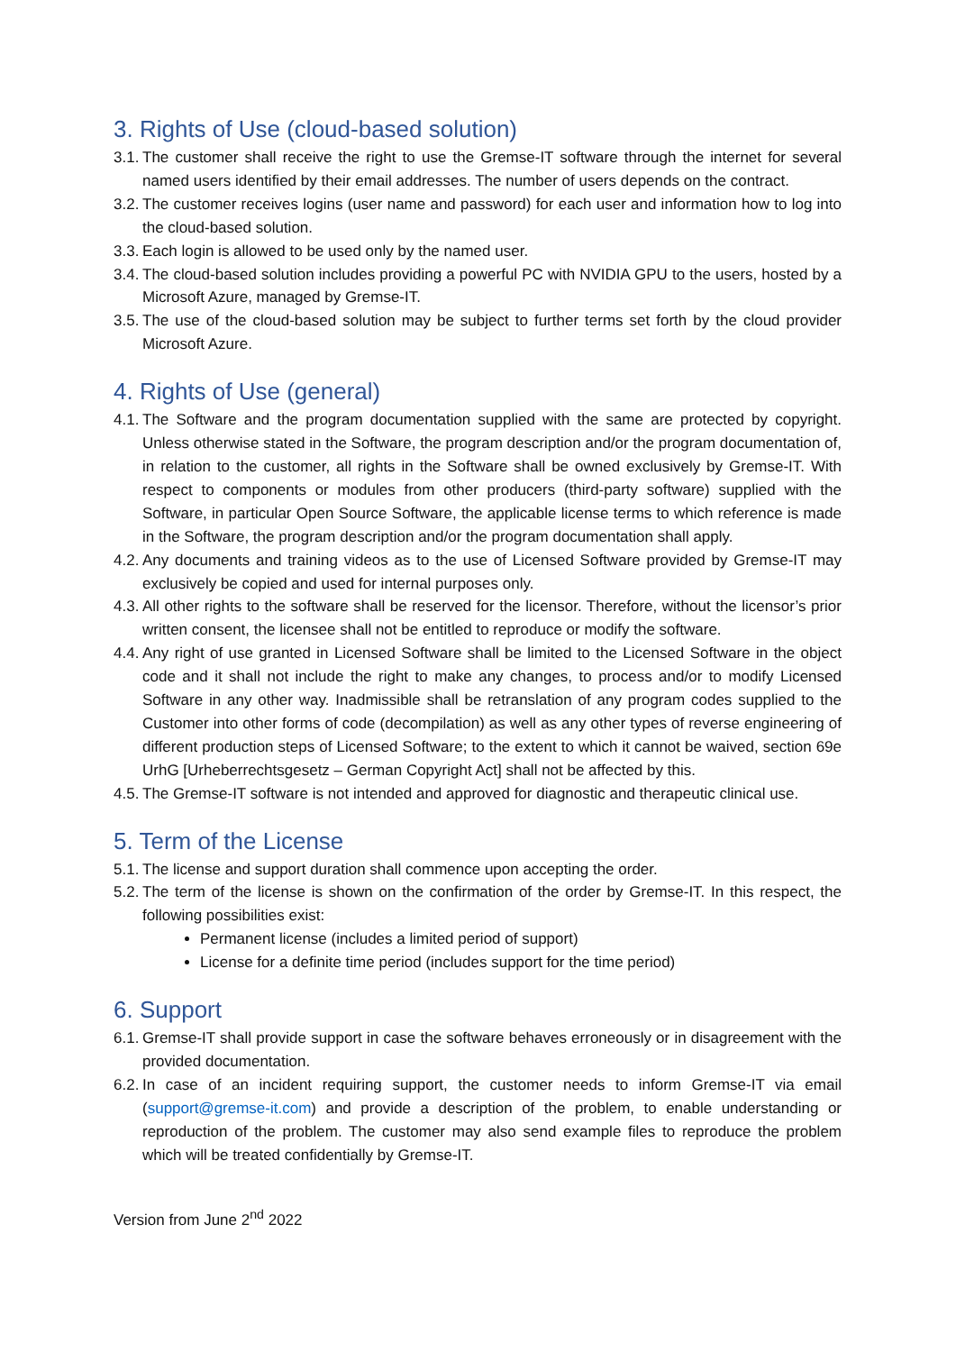3. Rights of Use (cloud-based solution)
3.1. The customer shall receive the right to use the Gremse-IT software through the internet for several named users identified by their email addresses. The number of users depends on the contract.
3.2. The customer receives logins (user name and password) for each user and information how to log into the cloud-based solution.
3.3. Each login is allowed to be used only by the named user.
3.4. The cloud-based solution includes providing a powerful PC with NVIDIA GPU to the users, hosted by a Microsoft Azure, managed by Gremse-IT.
3.5. The use of the cloud-based solution may be subject to further terms set forth by the cloud provider Microsoft Azure.
4. Rights of Use (general)
4.1. The Software and the program documentation supplied with the same are protected by copyright. Unless otherwise stated in the Software, the program description and/or the program documentation of, in relation to the customer, all rights in the Software shall be owned exclusively by Gremse-IT. With respect to components or modules from other producers (third-party software) supplied with the Software, in particular Open Source Software, the applicable license terms to which reference is made in the Software, the program description and/or the program documentation shall apply.
4.2. Any documents and training videos as to the use of Licensed Software provided by Gremse-IT may exclusively be copied and used for internal purposes only.
4.3. All other rights to the software shall be reserved for the licensor. Therefore, without the licensor’s prior written consent, the licensee shall not be entitled to reproduce or modify the software.
4.4. Any right of use granted in Licensed Software shall be limited to the Licensed Software in the object code and it shall not include the right to make any changes, to process and/or to modify Licensed Software in any other way. Inadmissible shall be retranslation of any program codes supplied to the Customer into other forms of code (decompilation) as well as any other types of reverse engineering of different production steps of Licensed Software; to the extent to which it cannot be waived, section 69e UrhG [Urheberrechtsgesetz – German Copyright Act] shall not be affected by this.
4.5. The Gremse-IT software is not intended and approved for diagnostic and therapeutic clinical use.
5. Term of the License
5.1. The license and support duration shall commence upon accepting the order.
5.2. The term of the license is shown on the confirmation of the order by Gremse-IT. In this respect, the following possibilities exist:
Permanent license (includes a limited period of support)
License for a definite time period (includes support for the time period)
6. Support
6.1. Gremse-IT shall provide support in case the software behaves erroneously or in disagreement with the provided documentation.
6.2. In case of an incident requiring support, the customer needs to inform Gremse-IT via email (support@gremse-it.com) and provide a description of the problem, to enable understanding or reproduction of the problem. The customer may also send example files to reproduce the problem which will be treated confidentially by Gremse-IT.
Version from June 2<sup>nd</sup> 2022